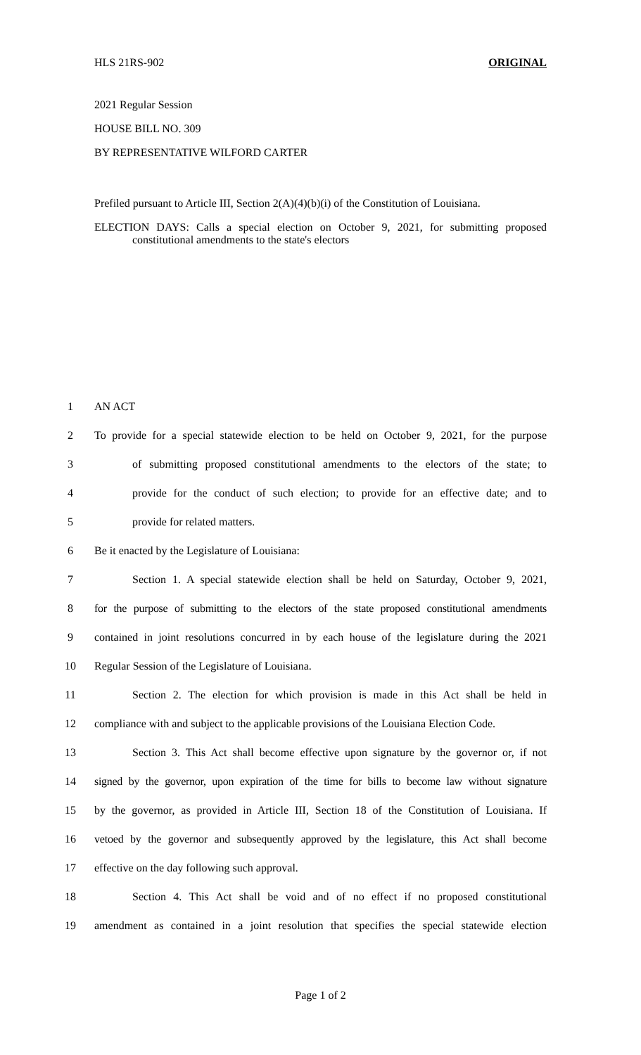HLS 21RS-902 ORIGINAL
2021 Regular Session
HOUSE BILL NO. 309
BY REPRESENTATIVE WILFORD CARTER
Prefiled pursuant to Article III, Section 2(A)(4)(b)(i) of the Constitution of Louisiana.
ELECTION DAYS: Calls a special election on October 9, 2021, for submitting proposed constitutional amendments to the state's electors
1 AN ACT
2 To provide for a special statewide election to be held on October 9, 2021, for the purpose
3 of submitting proposed constitutional amendments to the electors of the state; to
4 provide for the conduct of such election; to provide for an effective date; and to
5 provide for related matters.
6 Be it enacted by the Legislature of Louisiana:
7 Section 1. A special statewide election shall be held on Saturday, October 9, 2021,
8 for the purpose of submitting to the electors of the state proposed constitutional amendments
9 contained in joint resolutions concurred in by each house of the legislature during the 2021
10 Regular Session of the Legislature of Louisiana.
11 Section 2. The election for which provision is made in this Act shall be held in
12 compliance with and subject to the applicable provisions of the Louisiana Election Code.
13 Section 3. This Act shall become effective upon signature by the governor or, if not
14 signed by the governor, upon expiration of the time for bills to become law without signature
15 by the governor, as provided in Article III, Section 18 of the Constitution of Louisiana. If
16 vetoed by the governor and subsequently approved by the legislature, this Act shall become
17 effective on the day following such approval.
18 Section 4. This Act shall be void and of no effect if no proposed constitutional
19 amendment as contained in a joint resolution that specifies the special statewide election
Page 1 of 2